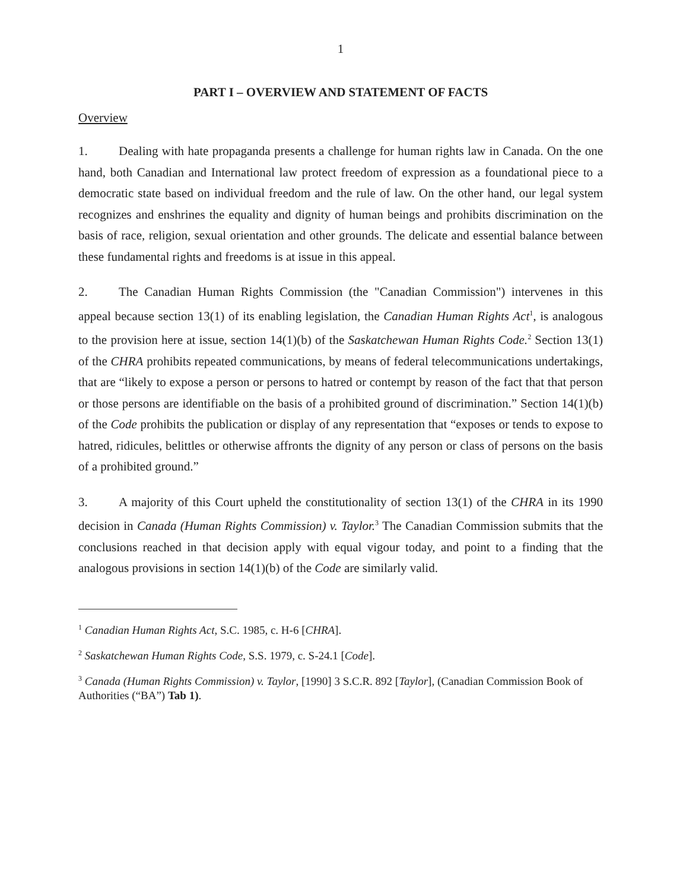1
PART I – OVERVIEW AND STATEMENT OF FACTS
Overview
1. Dealing with hate propaganda presents a challenge for human rights law in Canada. On the one hand, both Canadian and International law protect freedom of expression as a foundational piece to a democratic state based on individual freedom and the rule of law. On the other hand, our legal system recognizes and enshrines the equality and dignity of human beings and prohibits discrimination on the basis of race, religion, sexual orientation and other grounds. The delicate and essential balance between these fundamental rights and freedoms is at issue in this appeal.
2. The Canadian Human Rights Commission (the "Canadian Commission") intervenes in this appeal because section 13(1) of its enabling legislation, the Canadian Human Rights Act<sup>1</sup>, is analogous to the provision here at issue, section 14(1)(b) of the Saskatchewan Human Rights Code.<sup>2</sup> Section 13(1) of the CHRA prohibits repeated communications, by means of federal telecommunications undertakings, that are “likely to expose a person or persons to hatred or contempt by reason of the fact that that person or those persons are identifiable on the basis of a prohibited ground of discrimination.” Section 14(1)(b) of the Code prohibits the publication or display of any representation that “exposes or tends to expose to hatred, ridicules, belittles or otherwise affronts the dignity of any person or class of persons on the basis of a prohibited ground.”
3. A majority of this Court upheld the constitutionality of section 13(1) of the CHRA in its 1990 decision in Canada (Human Rights Commission) v. Taylor.<sup>3</sup> The Canadian Commission submits that the conclusions reached in that decision apply with equal vigour today, and point to a finding that the analogous provisions in section 14(1)(b) of the Code are similarly valid.
<sup>1</sup> Canadian Human Rights Act, S.C. 1985, c. H-6 [CHRA].
<sup>2</sup> Saskatchewan Human Rights Code, S.S. 1979, c. S-24.1 [Code].
<sup>3</sup> Canada (Human Rights Commission) v. Taylor, [1990] 3 S.C.R. 892 [Taylor], (Canadian Commission Book of Authorities (“BA”) Tab 1).